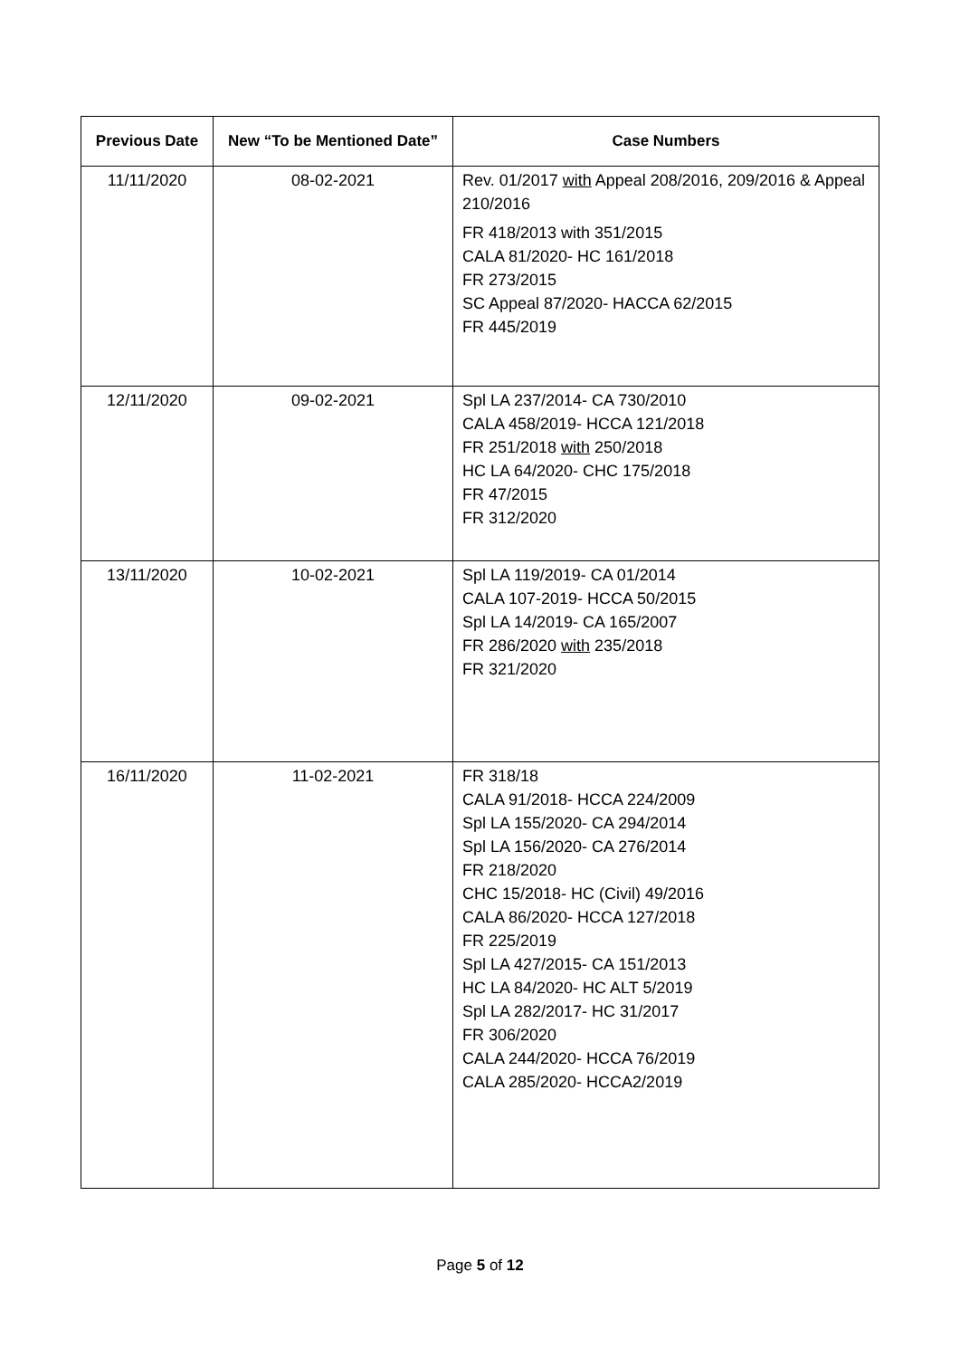| Previous Date | New “To be Mentioned Date” | Case Numbers |
| --- | --- | --- |
| 11/11/2020 | 08-02-2021 | Rev. 01/2017 with Appeal 208/2016, 209/2016 & Appeal 210/2016 FR 418/2013 with 351/2015 CALA 81/2020- HC 161/2018 FR 273/2015 SC Appeal 87/2020- HACCA 62/2015 FR 445/2019 |
| 12/11/2020 | 09-02-2021 | Spl LA 237/2014- CA 730/2010 CALA 458/2019- HCCA 121/2018 FR 251/2018 with 250/2018 HC LA 64/2020- CHC 175/2018 FR 47/2015 FR 312/2020 |
| 13/11/2020 | 10-02-2021 | Spl LA 119/2019- CA 01/2014 CALA 107-2019- HCCA 50/2015 Spl LA 14/2019- CA 165/2007 FR 286/2020 with 235/2018 FR 321/2020 |
| 16/11/2020 | 11-02-2021 | FR 318/18 CALA 91/2018- HCCA 224/2009 Spl LA 155/2020- CA 294/2014 Spl LA 156/2020- CA 276/2014 FR 218/2020 CHC 15/2018- HC (Civil) 49/2016 CALA 86/2020- HCCA 127/2018 FR 225/2019 Spl LA 427/2015- CA 151/2013 HC LA 84/2020- HC ALT 5/2019 Spl LA 282/2017- HC 31/2017 FR 306/2020 CALA 244/2020- HCCA 76/2019 CALA 285/2020- HCCA2/2019 |
Page 5 of 12